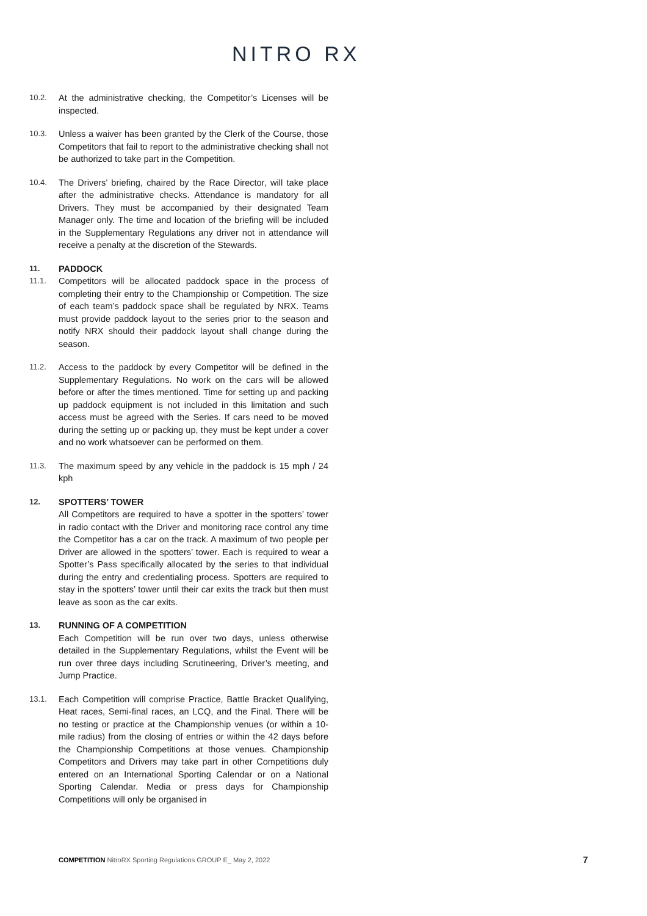NITRO RX
10.2. At the administrative checking, the Competitor’s Licenses will be inspected.
10.3. Unless a waiver has been granted by the Clerk of the Course, those Competitors that fail to report to the administrative checking shall not be authorized to take part in the Competition.
10.4. The Drivers’ briefing, chaired by the Race Director, will take place after the administrative checks. Attendance is mandatory for all Drivers. They must be accompanied by their designated Team Manager only. The time and location of the briefing will be included in the Supplementary Regulations any driver not in attendance will receive a penalty at the discretion of the Stewards.
11. PADDOCK
11.1. Competitors will be allocated paddock space in the process of completing their entry to the Championship or Competition. The size of each team’s paddock space shall be regulated by NRX. Teams must provide paddock layout to the series prior to the season and notify NRX should their paddock layout shall change during the season.
11.2. Access to the paddock by every Competitor will be defined in the Supplementary Regulations. No work on the cars will be allowed before or after the times mentioned. Time for setting up and packing up paddock equipment is not included in this limitation and such access must be agreed with the Series. If cars need to be moved during the setting up or packing up, they must be kept under a cover and no work whatsoever can be performed on them.
11.3. The maximum speed by any vehicle in the paddock is 15 mph / 24 kph
12. SPOTTERS’ TOWER
All Competitors are required to have a spotter in the spotters’ tower in radio contact with the Driver and monitoring race control any time the Competitor has a car on the track. A maximum of two people per Driver are allowed in the spotters’ tower. Each is required to wear a Spotter’s Pass specifically allocated by the series to that individual during the entry and credentialing process. Spotters are required to stay in the spotters’ tower until their car exits the track but then must leave as soon as the car exits.
13. RUNNING OF A COMPETITION
Each Competition will be run over two days, unless otherwise detailed in the Supplementary Regulations, whilst the Event will be run over three days including Scrutineering, Driver’s meeting, and Jump Practice.
13.1. Each Competition will comprise Practice, Battle Bracket Qualifying, Heat races, Semi-final races, an LCQ, and the Final. There will be no testing or practice at the Championship venues (or within a 10-mile radius) from the closing of entries or within the 42 days before the Championship Competitions at those venues. Championship Competitors and Drivers may take part in other Competitions duly entered on an International Sporting Calendar or on a National Sporting Calendar. Media or press days for Championship Competitions will only be organised in
COMPETITION NitroRX Sporting Regulations GROUP E_ May 2, 2022
7